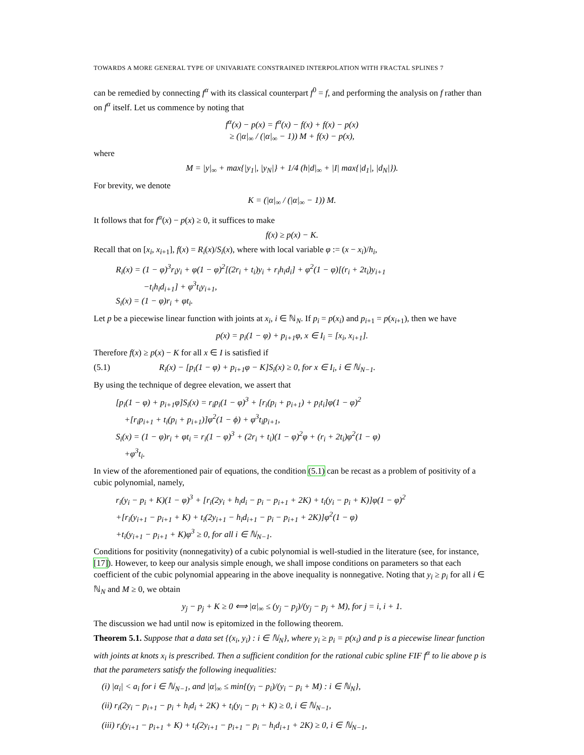TOWARDS A MORE GENERAL TYPE OF UNIVARIATE CONSTRAINED INTERPOLATION WITH FRACTAL SPLINES 7
can be remedied by connecting f<sup>α</sup> with its classical counterpart f<sup>0</sup> = f, and performing the analysis on f rather than on f<sup>α</sup> itself. Let us commence by noting that
f<sup>α</sup>(x) − p(x) = f<sup>α</sup>(x) − f(x) + f(x) − p(x)
≥ (|α|<sub>∞</sub> / (|α|<sub>∞</sub> − 1)) M + f(x) − p(x),
where
M = |y|<sub>∞</sub> + max{|y<sub>1</sub>|, |y<sub>N</sub>|} + 1/4 (h|d|<sub>∞</sub> + |I| max{|d<sub>1</sub>|, |d<sub>N</sub>|}).
For brevity, we denote
K = (|α|<sub>∞</sub> / (|α|<sub>∞</sub> − 1)) M.
It follows that for f<sup>α</sup>(x) − p(x) ≥ 0, it suffices to make
f(x) ≥ p(x) − K.
Recall that on [x<sub>i</sub>, x<sub>i+1</sub>], f(x) = R<sub>i</sub>(x)/S<sub>i</sub>(x), where with local variable φ := (x − x<sub>i</sub>)/h<sub>i</sub>,
R<sub>i</sub>(x) = (1 − φ)<sup>3</sup>r<sub>i</sub>y<sub>i</sub> + φ(1 − φ)<sup>2</sup>[(2r<sub>i</sub> + t<sub>i</sub>)y<sub>i</sub> + r<sub>i</sub>h<sub>i</sub>d<sub>i</sub>] + φ<sup>2</sup>(1 − φ)[(r<sub>i</sub> + 2t<sub>i</sub>)y<sub>i+1</sub>
−t<sub>i</sub>h<sub>i</sub>d<sub>i+1</sub>] + φ<sup>3</sup>t<sub>i</sub>y<sub>i+1</sub>,
S<sub>i</sub>(x) = (1 − φ)r<sub>i</sub> + φt<sub>i</sub>.
Let p be a piecewise linear function with joints at x<sub>i</sub>, i ∈ ℕ<sub>N</sub>. If p<sub>i</sub> = p(x<sub>i</sub>) and p<sub>i+1</sub> = p(x<sub>i+1</sub>), then we have
p(x) = p<sub>i</sub>(1 − φ) + p<sub>i+1</sub>φ, x ∈ I<sub>i</sub> = [x<sub>i</sub>, x<sub>i+1</sub>].
Therefore f(x) ≥ p(x) − K for all x ∈ I is satisfied if
(5.1) R<sub>i</sub>(x) − [p<sub>i</sub>(1 − φ) + p<sub>i+1</sub>φ − K]S<sub>i</sub>(x) ≥ 0, for x ∈ I<sub>i</sub>, i ∈ ℕ<sub>N−1</sub>.
By using the technique of degree elevation, we assert that
[p<sub>i</sub>(1 − φ) + p<sub>i+1</sub>φ]S<sub>i</sub>(x) = r<sub>i</sub>p<sub>i</sub>(1 − φ)<sup>3</sup> + [r<sub>i</sub>(p<sub>i</sub> + p<sub>i+1</sub>) + p<sub>i</sub>t<sub>i</sub>]φ(1 − φ)<sup>2</sup>
+[r<sub>i</sub>p<sub>i+1</sub> + t<sub>i</sub>(p<sub>i</sub> + p<sub>i+1</sub>)]φ<sup>2</sup>(1 − ϕ) + φ<sup>3</sup>t<sub>i</sub>p<sub>i+1</sub>,
S<sub>i</sub>(x) = (1 − φ)r<sub>i</sub> + φt<sub>i</sub> = r<sub>i</sub>(1 − φ)<sup>3</sup> + (2r<sub>i</sub> + t<sub>i</sub>)(1 − φ)<sup>2</sup>φ + (r<sub>i</sub> + 2t<sub>i</sub>)φ<sup>2</sup>(1 − φ)
+φ<sup>3</sup>t<sub>i</sub>.
In view of the aforementioned pair of equations, the condition (5.1) can be recast as a problem of positivity of a cubic polynomial, namely,
r<sub>i</sub>(y<sub>i</sub> − p<sub>i</sub> + K)(1 − φ)<sup>3</sup> + [r<sub>i</sub>(2y<sub>i</sub> + h<sub>i</sub>d<sub>i</sub> − p<sub>i</sub> − p<sub>i+1</sub> + 2K) + t<sub>i</sub>(y<sub>i</sub> − p<sub>i</sub> + K)]φ(1 − φ)<sup>2</sup>
+[r<sub>i</sub>(y<sub>i+1</sub> − p<sub>i+1</sub> + K) + t<sub>i</sub>(2y<sub>i+1</sub> − h<sub>i</sub>d<sub>i+1</sub> − p<sub>i</sub> − p<sub>i+1</sub> + 2K)]φ<sup>2</sup>(1 − φ)
+t<sub>i</sub>(y<sub>i+1</sub> − p<sub>i+1</sub> + K)φ<sup>3</sup> ≥ 0, for all i ∈ ℕ<sub>N−1</sub>.
Conditions for positivity (nonnegativity) of a cubic polynomial is well-studied in the literature (see, for instance, [17]). However, to keep our analysis simple enough, we shall impose conditions on parameters so that each coefficient of the cubic polynomial appearing in the above inequality is nonnegative. Noting that y<sub>i</sub> ≥ p<sub>i</sub> for all i ∈ ℕ<sub>N</sub> and M ≥ 0, we obtain
y<sub>j</sub> − p<sub>j</sub> + K ≥ 0 ⟺ |α|<sub>∞</sub> ≤ (y<sub>j</sub> − p<sub>j</sub>)/(y<sub>j</sub> − p<sub>j</sub> + M), for j = i, i + 1.
The discussion we had until now is epitomized in the following theorem.
Theorem 5.1. Suppose that a data set {(x<sub>i</sub>, y<sub>i</sub>) : i ∈ ℕ<sub>N</sub>}, where y<sub>i</sub> ≥ p<sub>i</sub> = p(x<sub>i</sub>) and p is a piecewise linear function with joints at knots x<sub>i</sub> is prescribed. Then a sufficient condition for the rational cubic spline FIF f<sup>α</sup> to lie above p is that the parameters satisfy the following inequalities:
(i) |α<sub>i</sub>| < a<sub>i</sub> for i ∈ ℕ<sub>N−1</sub>, and |α|<sub>∞</sub> ≤ min{(y<sub>i</sub> − p<sub>i</sub>)/(y<sub>i</sub> − p<sub>i</sub> + M) : i ∈ ℕ<sub>N</sub>},
(ii) r<sub>i</sub>(2y<sub>i</sub> − p<sub>i+1</sub> − p<sub>i</sub> + h<sub>i</sub>d<sub>i</sub> + 2K) + t<sub>i</sub>(y<sub>i</sub> − p<sub>i</sub> + K) ≥ 0, i ∈ ℕ<sub>N−1</sub>,
(iii) r<sub>i</sub>(y<sub>i+1</sub> − p<sub>i+1</sub> + K) + t<sub>i</sub>(2y<sub>i+1</sub> − p<sub>i+1</sub> − p<sub>i</sub> − h<sub>i</sub>d<sub>i+1</sub> + 2K) ≥ 0, i ∈ ℕ<sub>N−1</sub>,